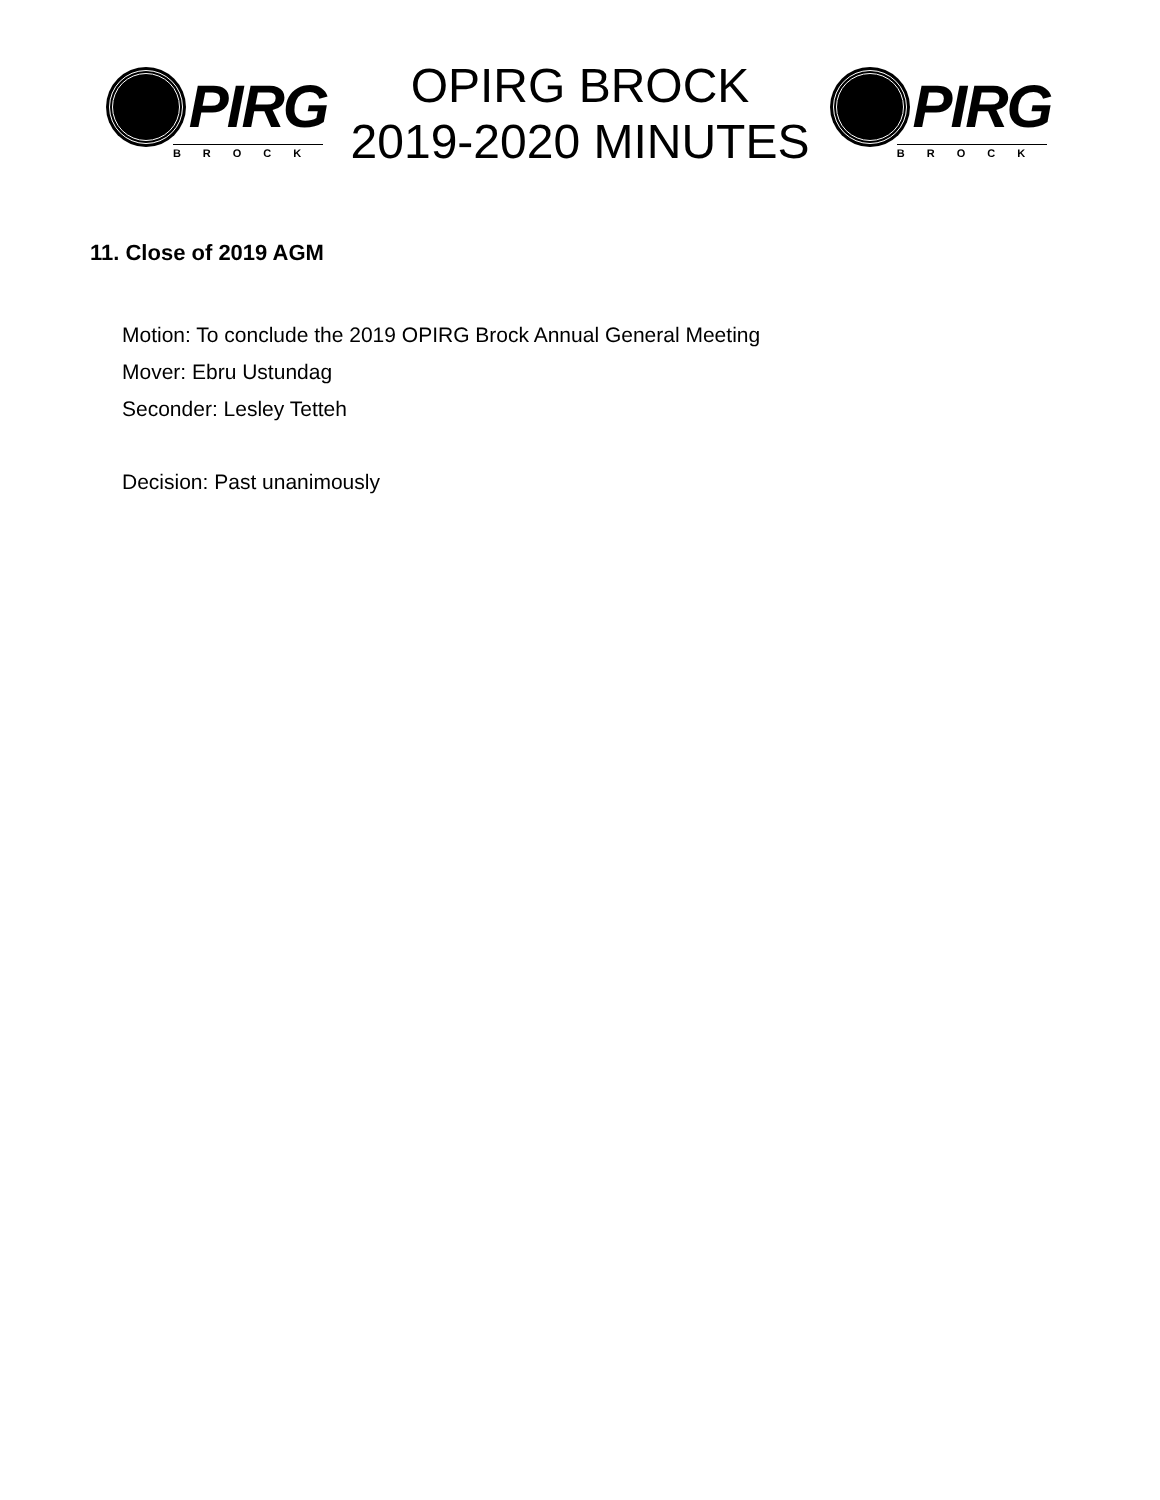PIRG
BROCK
OPIRG BROCK
2019-2020 MINUTES
PIRG
BROCK
11. Close of 2019 AGM
Motion: To conclude the 2019 OPIRG Brock Annual General Meeting
Mover: Ebru Ustundag
Seconder: Lesley Tetteh
Decision: Past unanimously